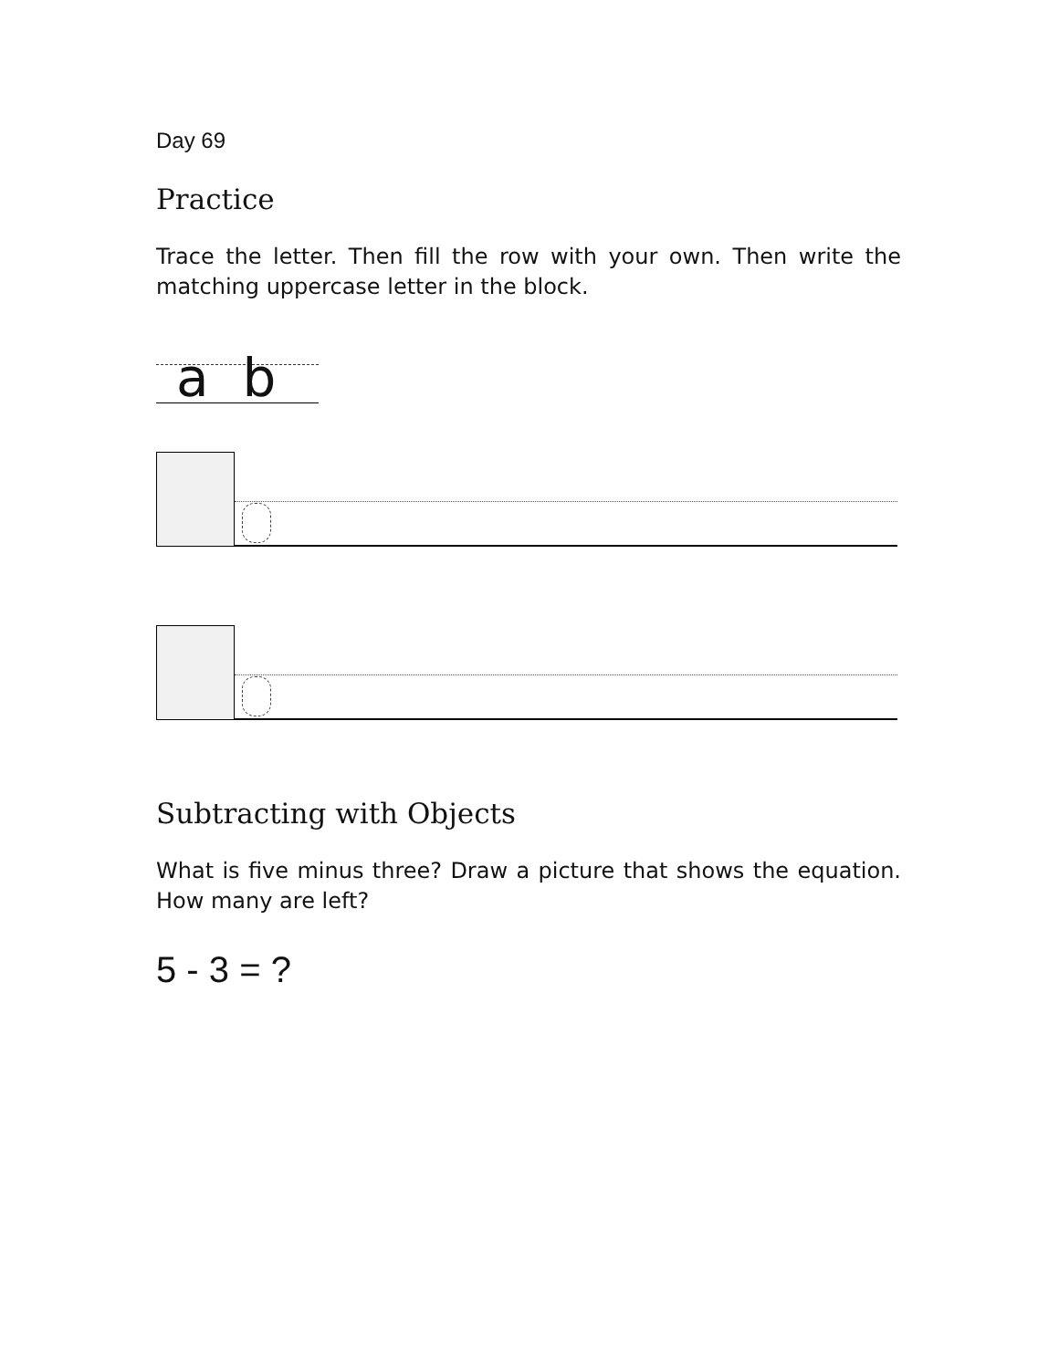Day 69
Practice
Trace the letter. Then fill the row with your own. Then write the matching uppercase letter in the block.
a b
Subtracting with Objects
What is five minus three? Draw a picture that shows the equation. How many are left?
5 - 3 = ?